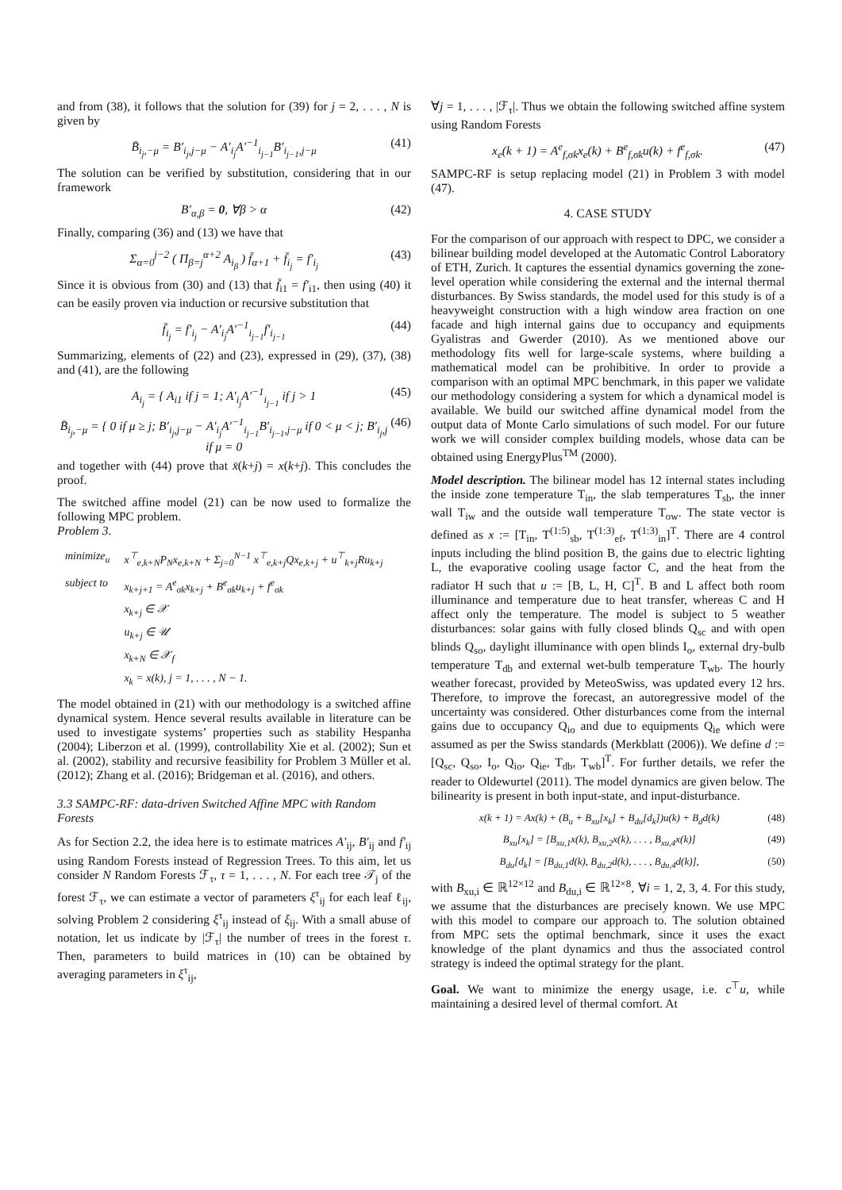and from (38), it follows that the solution for (39) for j = 2, . . . , N is given by
B̄<sub>i<sub>j</sub>,−μ</sub> = B′<sub>i<sub>j</sub>,j−μ</sub> − A′<sub>i<sub>j</sub></sub>A′<sup>−1</sup><sub>i<sub>j−1</sub></sub>B′<sub>i<sub>j−1</sub>,j−μ</sub> (41)
The solution can be verified by substitution, considering that in our framework
B′<sub>α,β</sub> = 0, ∀β > α (42)
Finally, comparing (36) and (13) we have that
Σ<sub>α=0</sub><sup>j−2</sup> ( Π<sub>β=j</sub><sup>α+2</sup> A<sub>i<sub>β</sub></sub> ) f̄<sub>α+1</sub> + f̄<sub>i<sub>j</sub></sub> = f′<sub>i<sub>j</sub></sub> (43)
Since it is obvious from (30) and (13) that f̄<sub>i1</sub> = f′<sub>i1</sub>, then using (40) it can be easily proven via induction or recursive substitution that
f̄<sub>i<sub>j</sub></sub> = f′<sub>i<sub>j</sub></sub> − A′<sub>i<sub>j</sub></sub>A′<sup>−1</sup><sub>i<sub>j−1</sub></sub>f′<sub>i<sub>j−1</sub></sub> (44)
Summarizing, elements of (22) and (23), expressed in (29), (37), (38) and (41), are the following
A<sub>i<sub>j</sub></sub> = { A<sub>i1</sub> if j = 1; A′<sub>i<sub>j</sub></sub>A′<sup>−1</sup><sub>i<sub>j−1</sub></sub> if j > 1 (45)
B̄<sub>i<sub>j</sub>,−μ</sub> = { 0 if μ ≥ j; B′<sub>i<sub>j</sub>,j−μ</sub> − A′<sub>i<sub>j</sub></sub>A′<sup>−1</sup><sub>i<sub>j−1</sub></sub>B′<sub>i<sub>j−1</sub>,j−μ</sub> if 0 < μ < j; B′<sub>i<sub>j</sub>,j</sub> if μ = 0 (46)
and together with (44) prove that x̄(k+j) = x(k+j). This concludes the proof.
The switched affine model (21) can be now used to formalize the following MPC problem.
Problem 3.
| minimize<sub>u</sub> | x<sup>⊤</sup><sub>e,k+N</sub>P<sub>N</sub>x<sub>e,k+N</sub> + Σ<sub>j=0</sub><sup>N−1</sup> x<sup>⊤</sup><sub>e,k+j</sub>Qx<sub>e,k+j</sub> + u<sup>⊤</sup><sub>k+j</sub>Ru<sub>k+j</sub> |
| subject to | x<sub>k+j+1</sub> = A<sup>e</sup><sub>σk</sub>x<sub>k+j</sub> + B<sup>e</sup><sub>σk</sub>u<sub>k+j</sub> + f<sup>e</sup><sub>σk</sub> |
| | x<sub>k+j</sub> ∈ 𝒳 |
| | u<sub>k+j</sub> ∈ 𝒰 |
| | x<sub>k+N</sub> ∈ 𝒳<sub>f</sub> |
| | x<sub>k</sub> = x(k), j = 1, . . . , N − 1. |
The model obtained in (21) with our methodology is a switched affine dynamical system. Hence several results available in literature can be used to investigate systems’ properties such as stability Hespanha (2004); Liberzon et al. (1999), controllability Xie et al. (2002); Sun et al. (2002), stability and recursive feasibility for Problem 3 Müller et al. (2012); Zhang et al. (2016); Bridgeman et al. (2016), and others.
3.3 SAMPC-RF: data-driven Switched Affine MPC with Random Forests
As for Section 2.2, the idea here is to estimate matrices A′<sub>ij</sub>, B′<sub>ij</sub> and f′<sub>ij</sub> using Random Forests instead of Regression Trees. To this aim, let us consider N Random Forests ℱ<sub>τ</sub>, τ = 1, . . . , N. For each tree 𝒯<sub>j</sub> of the forest ℱ<sub>τ</sub>, we can estimate a vector of parameters ξ<sup>τ</sup><sub>ij</sub> for each leaf ℓ<sub>ij</sub>, solving Problem 2 considering ξ<sup>τ</sup><sub>ij</sub> instead of ξ<sub>ij</sub>. With a small abuse of notation, let us indicate by |ℱ<sub>τ</sub>| the number of trees in the forest τ. Then, parameters to build matrices in (10) can be obtained by averaging parameters in ξ<sup>τ</sup><sub>ij</sub>,
∀j = 1, . . . , |ℱ<sub>τ</sub>|. Thus we obtain the following switched affine system using Random Forests
x<sub>e</sub>(k + 1) = A<sup>e</sup><sub>f,σk</sub>x<sub>e</sub>(k) + B<sup>e</sup><sub>f,σk</sub>u(k) + f<sup>e</sup><sub>f,σk</sub>. (47)
SAMPC-RF is setup replacing model (21) in Problem 3 with model (47).
4. CASE STUDY
For the comparison of our approach with respect to DPC, we consider a bilinear building model developed at the Automatic Control Laboratory of ETH, Zurich. It captures the essential dynamics governing the zone-level operation while considering the external and the internal thermal disturbances. By Swiss standards, the model used for this study is of a heavyweight construction with a high window area fraction on one facade and high internal gains due to occupancy and equipments Gyalistras and Gwerder (2010). As we mentioned above our methodology fits well for large-scale systems, where building a mathematical model can be prohibitive. In order to provide a comparison with an optimal MPC benchmark, in this paper we validate our methodology considering a system for which a dynamical model is available. We build our switched affine dynamical model from the output data of Monte Carlo simulations of such model. For our future work we will consider complex building models, whose data can be obtained using EnergyPlus<sup>TM</sup> (2000).
Model description. The bilinear model has 12 internal states including the inside zone temperature T<sub>in</sub>, the slab temperatures T<sub>sb</sub>, the inner wall T<sub>iw</sub> and the outside wall temperature T<sub>ow</sub>. The state vector is defined as x := [T<sub>in</sub>, T<sup>(1:5)</sup><sub>sb</sub>, T<sup>(1:3)</sup><sub>ef</sub>, T<sup>(1:3)</sup><sub>in</sub>]<sup>T</sup>. There are 4 control inputs including the blind position B, the gains due to electric lighting L, the evaporative cooling usage factor C, and the heat from the radiator H such that u := [B, L, H, C]<sup>T</sup>. B and L affect both room illuminance and temperature due to heat transfer, whereas C and H affect only the temperature. The model is subject to 5 weather disturbances: solar gains with fully closed blinds Q<sub>sc</sub> and with open blinds Q<sub>so</sub>, daylight illuminance with open blinds I<sub>o</sub>, external dry-bulb temperature T<sub>db</sub> and external wet-bulb temperature T<sub>wb</sub>. The hourly weather forecast, provided by MeteoSwiss, was updated every 12 hrs. Therefore, to improve the forecast, an autoregressive model of the uncertainty was considered. Other disturbances come from the internal gains due to occupancy Q<sub>io</sub> and due to equipments Q<sub>ie</sub> which were assumed as per the Swiss standards (Merkblatt (2006)). We define d := [Q<sub>sc</sub>, Q<sub>so</sub>, I<sub>o</sub>, Q<sub>io</sub>, Q<sub>ie</sub>, T<sub>db</sub>, T<sub>wb</sub>]<sup>T</sup>. For further details, we refer the reader to Oldewurtel (2011). The model dynamics are given below. The bilinearity is present in both input-state, and input-disturbance.
x(k + 1) = Ax(k) + (B<sub>u</sub> + B<sub>xu</sub>[x<sub>k</sub>] + B<sub>du</sub>[d<sub>k</sub>])u(k) + B<sub>d</sub>d(k) (48)
B<sub>xu</sub>[x<sub>k</sub>] = [B<sub>xu,1</sub>x(k), B<sub>xu,2</sub>x(k), . . . , B<sub>xu,4</sub>x(k)] (49)
B<sub>du</sub>[d<sub>k</sub>] = [B<sub>du,1</sub>d(k), B<sub>du,2</sub>d(k), . . . , B<sub>du,4</sub>d(k)], (50)
with B<sub>xu,i</sub> ∈ ℝ<sup>12×12</sup> and B<sub>du,i</sub> ∈ ℝ<sup>12×8</sup>, ∀i = 1, 2, 3, 4. For this study, we assume that the disturbances are precisely known. We use MPC with this model to compare our approach to. The solution obtained from MPC sets the optimal benchmark, since it uses the exact knowledge of the plant dynamics and thus the associated control strategy is indeed the optimal strategy for the plant.
Goal. We want to minimize the energy usage, i.e. c<sup>⊤</sup>u, while maintaining a desired level of thermal comfort. At